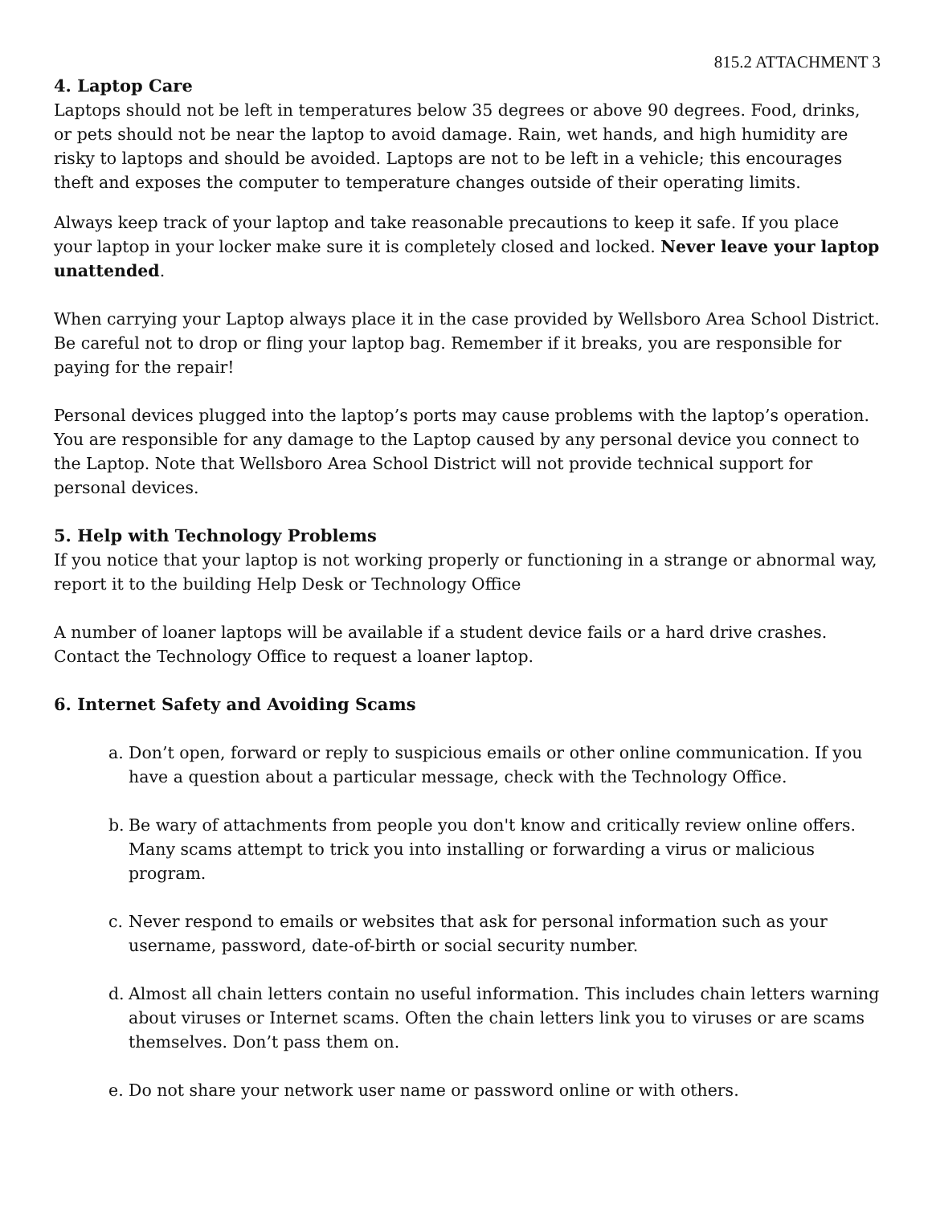815.2 ATTACHMENT 3
4. Laptop Care
Laptops should not be left in temperatures below 35 degrees or above 90 degrees. Food, drinks, or pets should not be near the laptop to avoid damage. Rain, wet hands, and high humidity are risky to laptops and should be avoided. Laptops are not to be left in a vehicle; this encourages theft and exposes the computer to temperature changes outside of their operating limits.
Always keep track of your laptop and take reasonable precautions to keep it safe. If you place your laptop in your locker make sure it is completely closed and locked. Never leave your laptop unattended.
When carrying your Laptop always place it in the case provided by Wellsboro Area School District. Be careful not to drop or fling your laptop bag. Remember if it breaks, you are responsible for paying for the repair!
Personal devices plugged into the laptop’s ports may cause problems with the laptop’s operation. You are responsible for any damage to the Laptop caused by any personal device you connect to the Laptop. Note that Wellsboro Area School District will not provide technical support for personal devices.
5. Help with Technology Problems
If you notice that your laptop is not working properly or functioning in a strange or abnormal way, report it to the building Help Desk or Technology Office
A number of loaner laptops will be available if a student device fails or a hard drive crashes. Contact the Technology Office to request a loaner laptop.
6. Internet Safety and Avoiding Scams
a. Don’t open, forward or reply to suspicious emails or other online communication. If you have a question about a particular message, check with the Technology Office.
b. Be wary of attachments from people you don't know and critically review online offers. Many scams attempt to trick you into installing or forwarding a virus or malicious program.
c. Never respond to emails or websites that ask for personal information such as your username, password, date-of-birth or social security number.
d. Almost all chain letters contain no useful information. This includes chain letters warning about viruses or Internet scams. Often the chain letters link you to viruses or are scams themselves. Don’t pass them on.
e. Do not share your network user name or password online or with others.